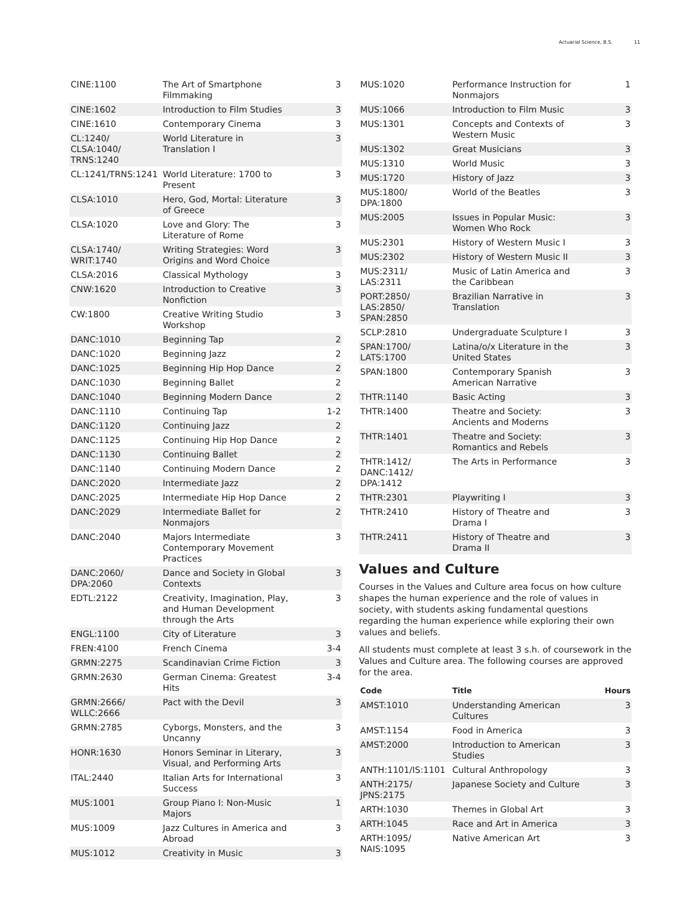Actuarial Science, B.S. 11
| CINE:1100 | The Art of Smartphone Filmmaking | 3 |
| CINE:1602 | Introduction to Film Studies | 3 |
| CINE:1610 | Contemporary Cinema | 3 |
| CL:1240/ CLSA:1040/ TRNS:1240 | World Literature in Translation I | 3 |
| CL:1241/TRNS:1241 | World Literature: 1700 to Present | 3 |
| CLSA:1010 | Hero, God, Mortal: Literature of Greece | 3 |
| CLSA:1020 | Love and Glory: The Literature of Rome | 3 |
| CLSA:1740/ WRIT:1740 | Writing Strategies: Word Origins and Word Choice | 3 |
| CLSA:2016 | Classical Mythology | 3 |
| CNW:1620 | Introduction to Creative Nonfiction | 3 |
| CW:1800 | Creative Writing Studio Workshop | 3 |
| DANC:1010 | Beginning Tap | 2 |
| DANC:1020 | Beginning Jazz | 2 |
| DANC:1025 | Beginning Hip Hop Dance | 2 |
| DANC:1030 | Beginning Ballet | 2 |
| DANC:1040 | Beginning Modern Dance | 2 |
| DANC:1110 | Continuing Tap | 1-2 |
| DANC:1120 | Continuing Jazz | 2 |
| DANC:1125 | Continuing Hip Hop Dance | 2 |
| DANC:1130 | Continuing Ballet | 2 |
| DANC:1140 | Continuing Modern Dance | 2 |
| DANC:2020 | Intermediate Jazz | 2 |
| DANC:2025 | Intermediate Hip Hop Dance | 2 |
| DANC:2029 | Intermediate Ballet for Nonmajors | 2 |
| DANC:2040 | Majors Intermediate Contemporary Movement Practices | 3 |
| DANC:2060/ DPA:2060 | Dance and Society in Global Contexts | 3 |
| EDTL:2122 | Creativity, Imagination, Play, and Human Development through the Arts | 3 |
| ENGL:1100 | City of Literature | 3 |
| FREN:4100 | French Cinema | 3-4 |
| GRMN:2275 | Scandinavian Crime Fiction | 3 |
| GRMN:2630 | German Cinema: Greatest Hits | 3-4 |
| GRMN:2666/ WLLC:2666 | Pact with the Devil | 3 |
| GRMN:2785 | Cyborgs, Monsters, and the Uncanny | 3 |
| HONR:1630 | Honors Seminar in Literary, Visual, and Performing Arts | 3 |
| ITAL:2440 | Italian Arts for International Success | 3 |
| MUS:1001 | Group Piano I: Non-Music Majors | 1 |
| MUS:1009 | Jazz Cultures in America and Abroad | 3 |
| MUS:1012 | Creativity in Music | 3 |
| MUS:1020 | Performance Instruction for Nonmajors | 1 |
| MUS:1066 | Introduction to Film Music | 3 |
| MUS:1301 | Concepts and Contexts of Western Music | 3 |
| MUS:1302 | Great Musicians | 3 |
| MUS:1310 | World Music | 3 |
| MUS:1720 | History of Jazz | 3 |
| MUS:1800/ DPA:1800 | World of the Beatles | 3 |
| MUS:2005 | Issues in Popular Music: Women Who Rock | 3 |
| MUS:2301 | History of Western Music I | 3 |
| MUS:2302 | History of Western Music II | 3 |
| MUS:2311/ LAS:2311 | Music of Latin America and the Caribbean | 3 |
| PORT:2850/ LAS:2850/ SPAN:2850 | Brazilian Narrative in Translation | 3 |
| SCLP:2810 | Undergraduate Sculpture I | 3 |
| SPAN:1700/ LATS:1700 | Latina/o/x Literature in the United States | 3 |
| SPAN:1800 | Contemporary Spanish American Narrative | 3 |
| THTR:1140 | Basic Acting | 3 |
| THTR:1400 | Theatre and Society: Ancients and Moderns | 3 |
| THTR:1401 | Theatre and Society: Romantics and Rebels | 3 |
| THTR:1412/ DANC:1412/ DPA:1412 | The Arts in Performance | 3 |
| THTR:2301 | Playwriting I | 3 |
| THTR:2410 | History of Theatre and Drama I | 3 |
| THTR:2411 | History of Theatre and Drama II | 3 |
Values and Culture
Courses in the Values and Culture area focus on how culture shapes the human experience and the role of values in society, with students asking fundamental questions regarding the human experience while exploring their own values and beliefs.
All students must complete at least 3 s.h. of coursework in the Values and Culture area. The following courses are approved for the area.
| Code | Title | Hours |
| --- | --- | --- |
| AMST:1010 | Understanding American Cultures | 3 |
| AMST:1154 | Food in America | 3 |
| AMST:2000 | Introduction to American Studies | 3 |
| ANTH:1101/IS:1101 | Cultural Anthropology | 3 |
| ANTH:2175/ JPNS:2175 | Japanese Society and Culture | 3 |
| ARTH:1030 | Themes in Global Art | 3 |
| ARTH:1045 | Race and Art in America | 3 |
| ARTH:1095/ NAIS:1095 | Native American Art | 3 |